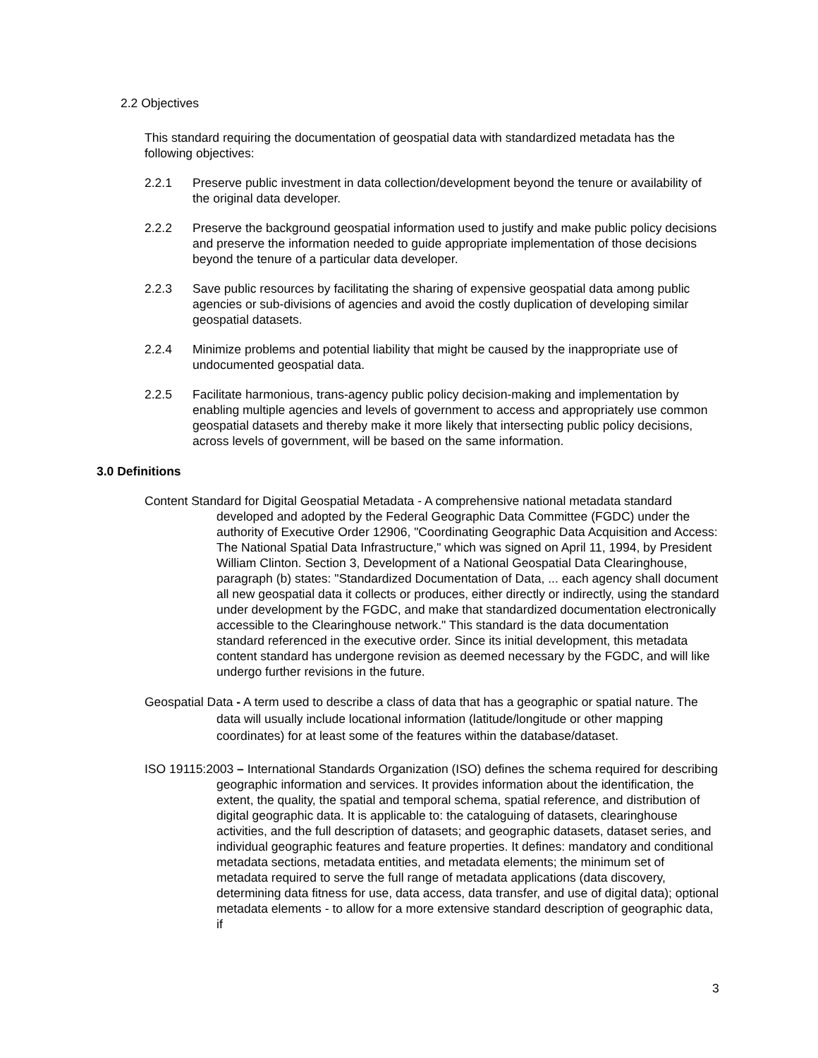2.2 Objectives
This standard requiring the documentation of geospatial data with standardized metadata has the following objectives:
2.2.1 Preserve public investment in data collection/development beyond the tenure or availability of the original data developer.
2.2.2 Preserve the background geospatial information used to justify and make public policy decisions and preserve the information needed to guide appropriate implementation of those decisions beyond the tenure of a particular data developer.
2.2.3 Save public resources by facilitating the sharing of expensive geospatial data among public agencies or sub-divisions of agencies and avoid the costly duplication of developing similar geospatial datasets.
2.2.4 Minimize problems and potential liability that might be caused by the inappropriate use of undocumented geospatial data.
2.2.5 Facilitate harmonious, trans-agency public policy decision-making and implementation by enabling multiple agencies and levels of government to access and appropriately use common geospatial datasets and thereby make it more likely that intersecting public policy decisions, across levels of government, will be based on the same information.
3.0 Definitions
Content Standard for Digital Geospatial Metadata - A comprehensive national metadata standard developed and adopted by the Federal Geographic Data Committee (FGDC) under the authority of Executive Order 12906, "Coordinating Geographic Data Acquisition and Access: The National Spatial Data Infrastructure," which was signed on April 11, 1994, by President William Clinton. Section 3, Development of a National Geospatial Data Clearinghouse, paragraph (b) states: "Standardized Documentation of Data, ... each agency shall document all new geospatial data it collects or produces, either directly or indirectly, using the standard under development by the FGDC, and make that standardized documentation electronically accessible to the Clearinghouse network." This standard is the data documentation standard referenced in the executive order. Since its initial development, this metadata content standard has undergone revision as deemed necessary by the FGDC, and will like undergo further revisions in the future.
Geospatial Data - A term used to describe a class of data that has a geographic or spatial nature. The data will usually include locational information (latitude/longitude or other mapping coordinates) for at least some of the features within the database/dataset.
ISO 19115:2003 – International Standards Organization (ISO) defines the schema required for describing geographic information and services. It provides information about the identification, the extent, the quality, the spatial and temporal schema, spatial reference, and distribution of digital geographic data. It is applicable to: the cataloguing of datasets, clearinghouse activities, and the full description of datasets; and geographic datasets, dataset series, and individual geographic features and feature properties. It defines: mandatory and conditional metadata sections, metadata entities, and metadata elements; the minimum set of metadata required to serve the full range of metadata applications (data discovery, determining data fitness for use, data access, data transfer, and use of digital data); optional metadata elements - to allow for a more extensive standard description of geographic data, if
3